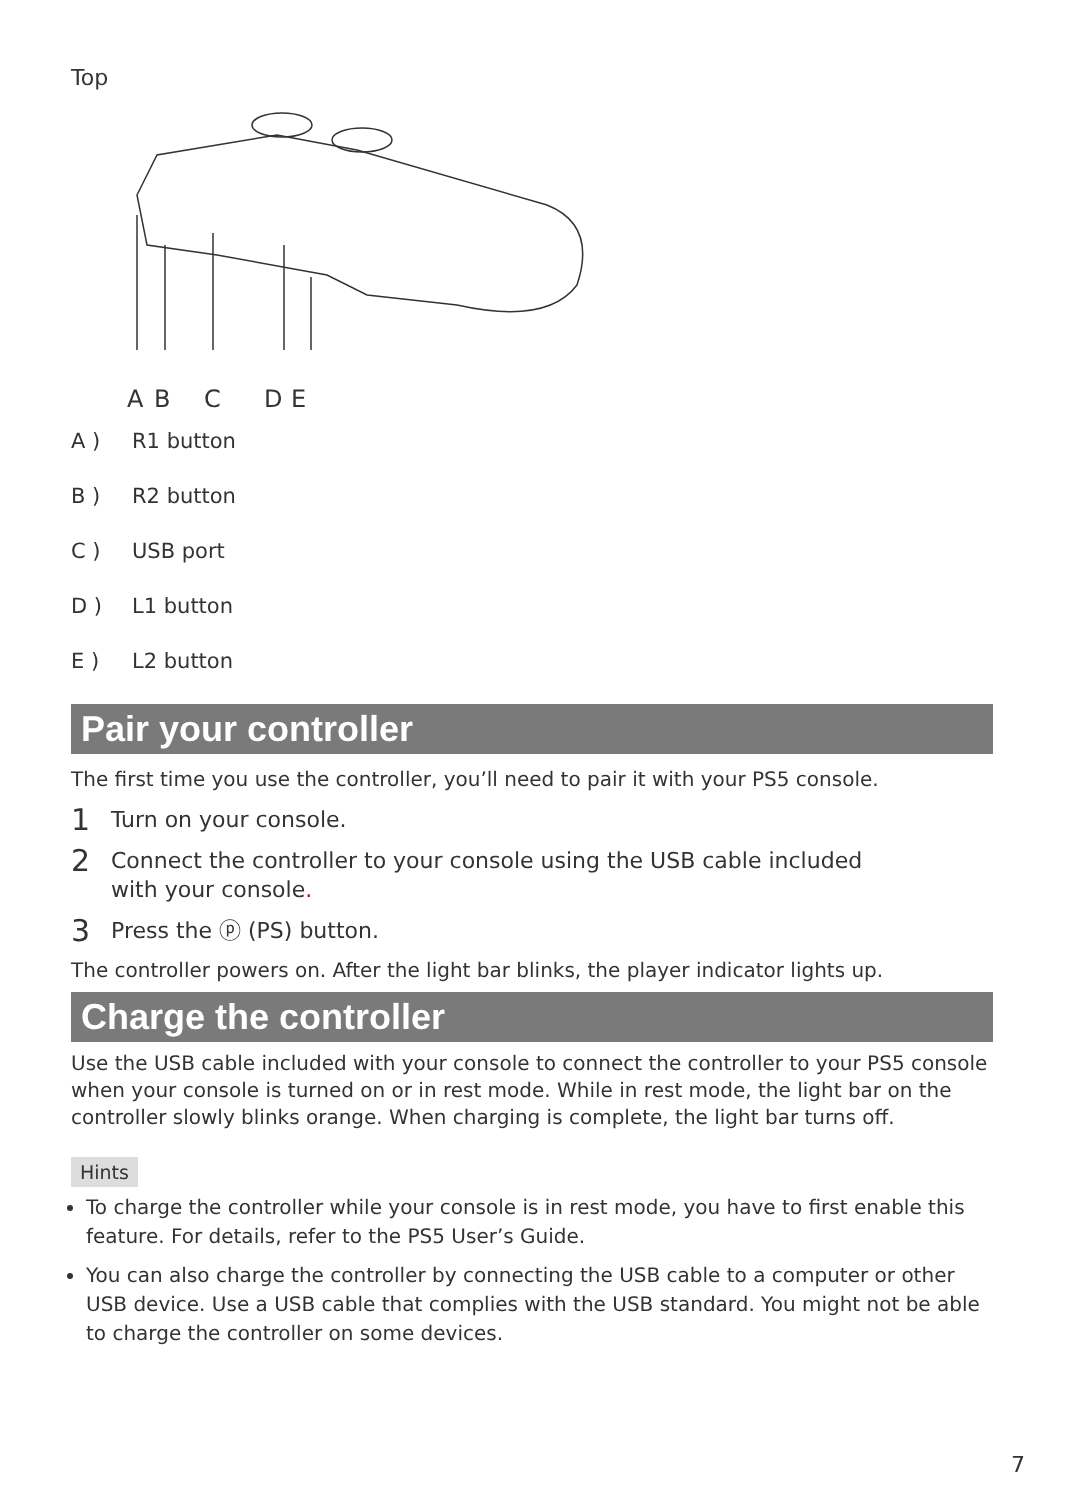Top
ABCDE
A ) R1 button
B ) R2 button
C ) USB port
D ) L1 button
E ) L2 button
Pair your controller
The first time you use the controller, you’ll need to pair it with your PS5 console.
1
Turn on your console.
2
Connect the controller to your console using the USB cable included
with your console.
3
Press the ⓟ (PS) button.
The controller powers on. After the light bar blinks, the player indicator lights up.
Charge the controller
Use the USB cable included with your console to connect the controller to your PS5 console when your console is turned on or in rest mode. While in rest mode, the light bar on the controller slowly blinks orange. When charging is complete, the light bar turns off.
Hints
To charge the controller while your console is in rest mode, you have to first enable this feature. For details, refer to the PS5 User’s Guide.
You can also charge the controller by connecting the USB cable to a computer or other USB device. Use a USB cable that complies with the USB standard. You might not be able to charge the controller on some devices.
7